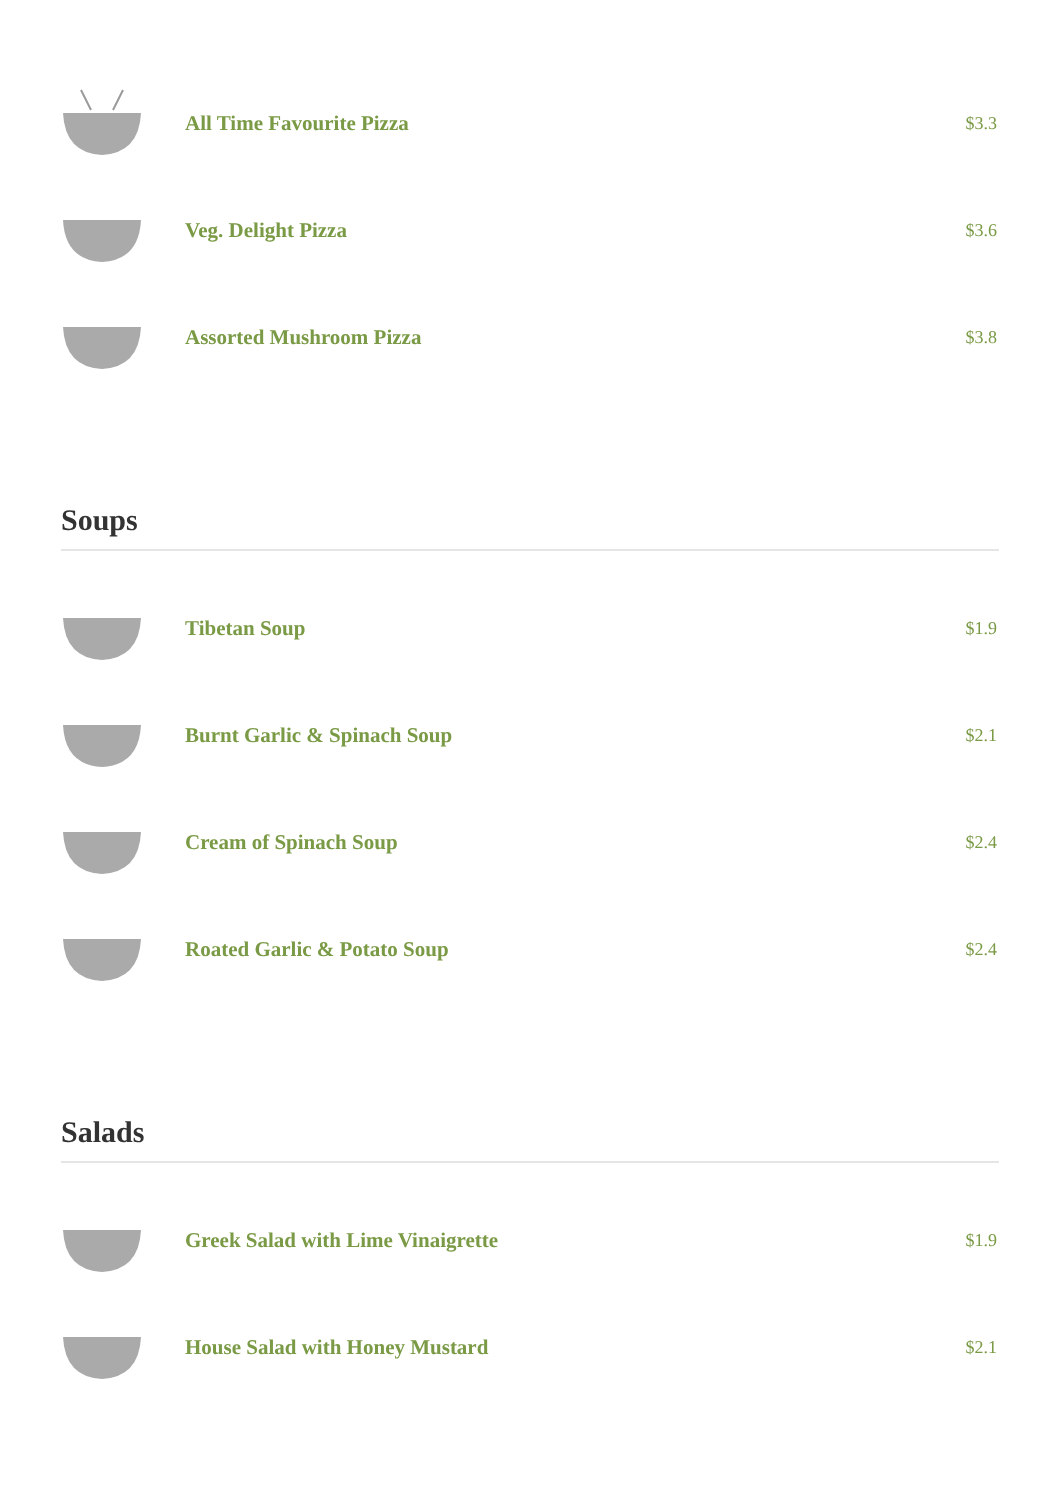All Time Favourite Pizza
$3.3
Veg. Delight Pizza
$3.6
Assorted Mushroom Pizza
$3.8
Soups
Tibetan Soup
$1.9
Burnt Garlic & Spinach Soup
$2.1
Cream of Spinach Soup
$2.4
Roated Garlic & Potato Soup
$2.4
Salads
Greek Salad with Lime Vinaigrette
$1.9
House Salad with Honey Mustard
$2.1